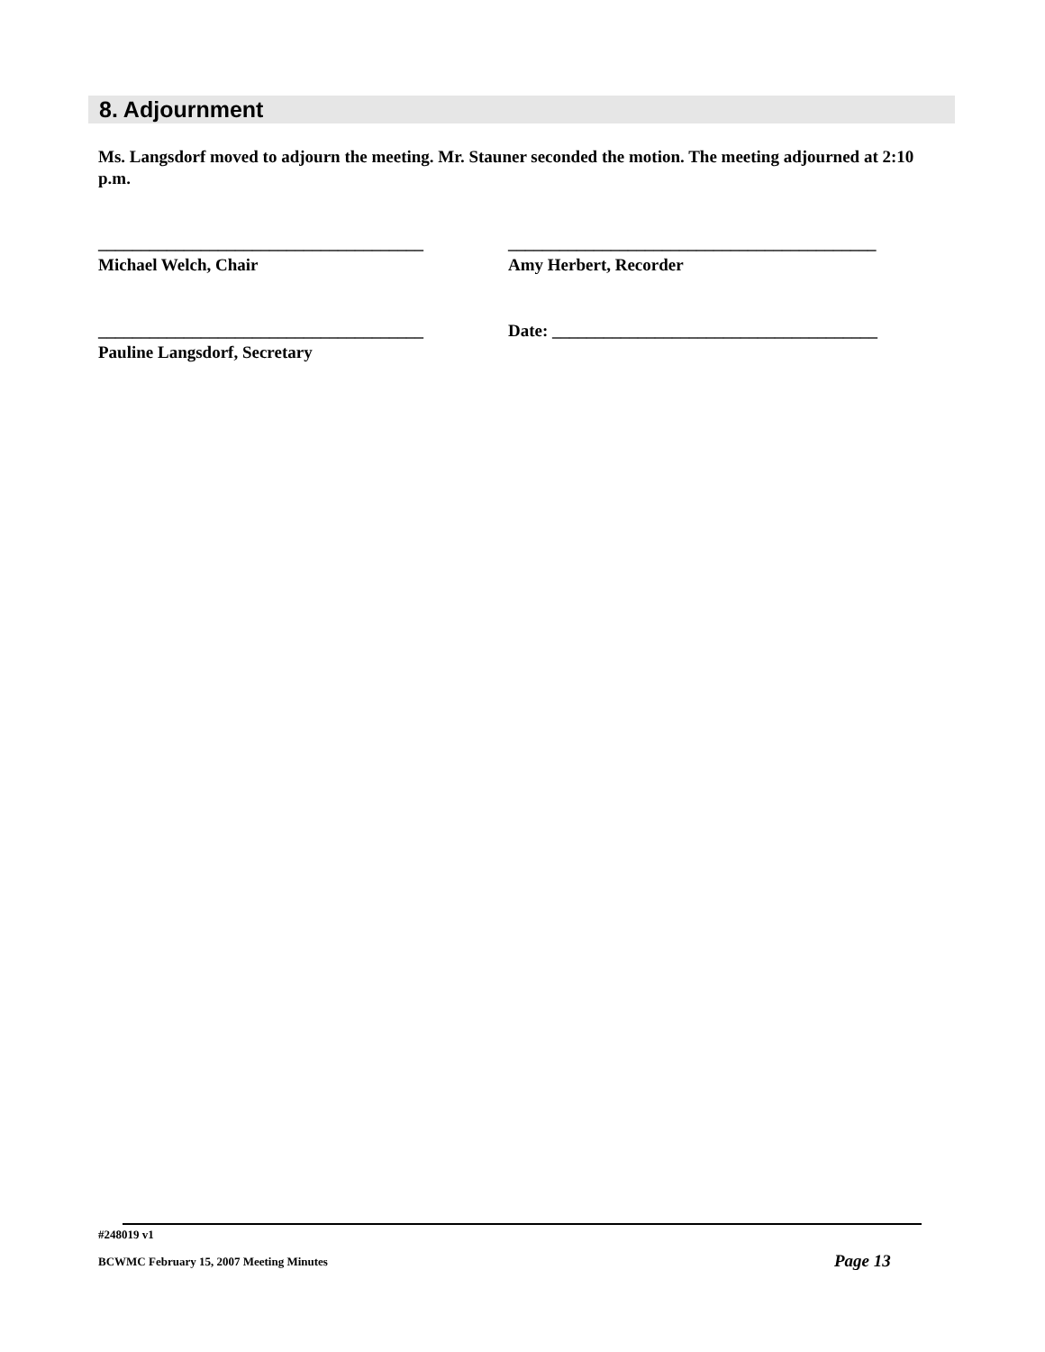8. Adjournment
Ms. Langsdorf moved to adjourn the meeting. Mr. Stauner seconded the motion. The meeting adjourned at 2:10 p.m.
______________________________________
Michael Welch, Chair
___________________________________________
Amy Herbert, Recorder
______________________________________
Pauline Langsdorf, Secretary
Date: ______________________________________
#248019 v1
BCWMC February 15, 2007 Meeting Minutes
Page 13